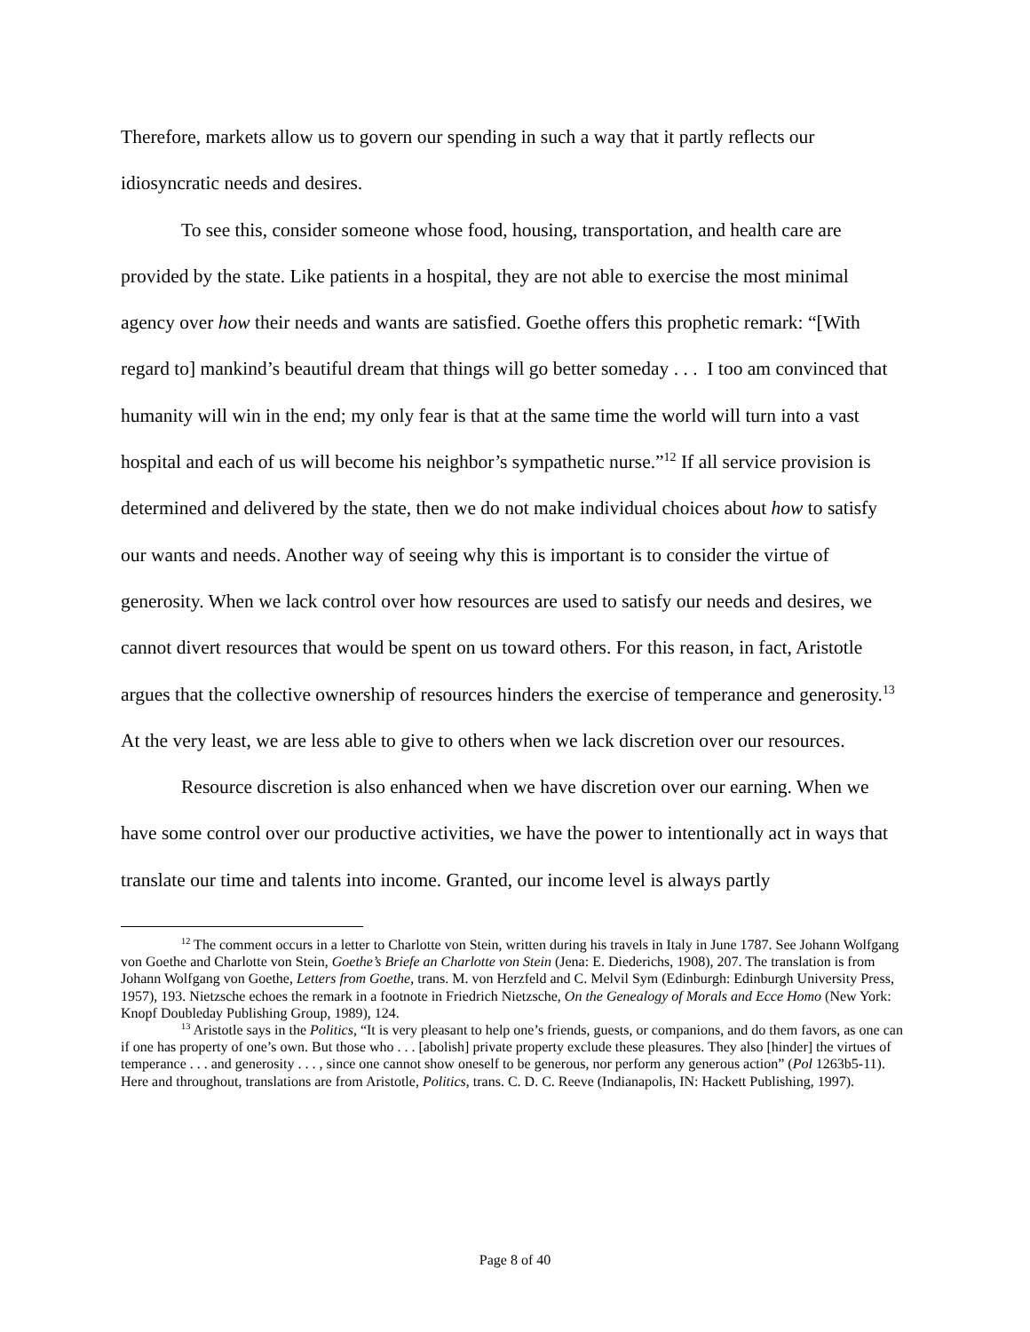Therefore, markets allow us to govern our spending in such a way that it partly reflects our idiosyncratic needs and desires.
To see this, consider someone whose food, housing, transportation, and health care are provided by the state. Like patients in a hospital, they are not able to exercise the most minimal agency over how their needs and wants are satisfied. Goethe offers this prophetic remark: “[With regard to] mankind’s beautiful dream that things will go better someday . . . I too am convinced that humanity will win in the end; my only fear is that at the same time the world will turn into a vast hospital and each of us will become his neighbor’s sympathetic nurse.”<sup>12</sup> If all service provision is determined and delivered by the state, then we do not make individual choices about how to satisfy our wants and needs. Another way of seeing why this is important is to consider the virtue of generosity. When we lack control over how resources are used to satisfy our needs and desires, we cannot divert resources that would be spent on us toward others. For this reason, in fact, Aristotle argues that the collective ownership of resources hinders the exercise of temperance and generosity.<sup>13</sup> At the very least, we are less able to give to others when we lack discretion over our resources.
Resource discretion is also enhanced when we have discretion over our earning. When we have some control over our productive activities, we have the power to intentionally act in ways that translate our time and talents into income. Granted, our income level is always partly
<sup>12</sup> The comment occurs in a letter to Charlotte von Stein, written during his travels in Italy in June 1787. See Johann Wolfgang von Goethe and Charlotte von Stein, Goethe’s Briefe an Charlotte von Stein (Jena: E. Diederichs, 1908), 207. The translation is from Johann Wolfgang von Goethe, Letters from Goethe, trans. M. von Herzfeld and C. Melvil Sym (Edinburgh: Edinburgh University Press, 1957), 193. Nietzsche echoes the remark in a footnote in Friedrich Nietzsche, On the Genealogy of Morals and Ecce Homo (New York: Knopf Doubleday Publishing Group, 1989), 124.
<sup>13</sup> Aristotle says in the Politics, “It is very pleasant to help one’s friends, guests, or companions, and do them favors, as one can if one has property of one’s own. But those who . . . [abolish] private property exclude these pleasures. They also [hinder] the virtues of temperance . . . and generosity . . . , since one cannot show oneself to be generous, nor perform any generous action” (Pol 1263b5-11). Here and throughout, translations are from Aristotle, Politics, trans. C. D. C. Reeve (Indianapolis, IN: Hackett Publishing, 1997).
Page 8 of 40